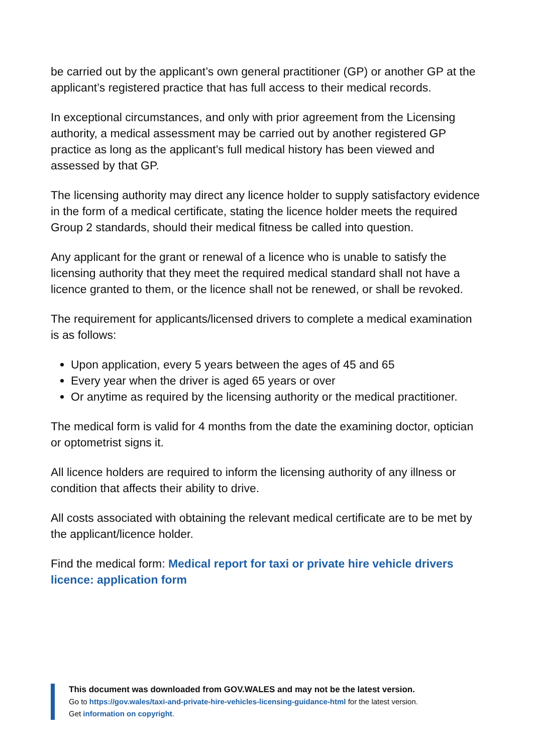be carried out by the applicant’s own general practitioner (GP) or another GP at the applicant’s registered practice that has full access to their medical records.
In exceptional circumstances, and only with prior agreement from the Licensing authority, a medical assessment may be carried out by another registered GP practice as long as the applicant’s full medical history has been viewed and assessed by that GP.
The licensing authority may direct any licence holder to supply satisfactory evidence in the form of a medical certificate, stating the licence holder meets the required Group 2 standards, should their medical fitness be called into question.
Any applicant for the grant or renewal of a licence who is unable to satisfy the licensing authority that they meet the required medical standard shall not have a licence granted to them, or the licence shall not be renewed, or shall be revoked.
The requirement for applicants/licensed drivers to complete a medical examination is as follows:
Upon application, every 5 years between the ages of 45 and 65
Every year when the driver is aged 65 years or over
Or anytime as required by the licensing authority or the medical practitioner.
The medical form is valid for 4 months from the date the examining doctor, optician or optometrist signs it.
All licence holders are required to inform the licensing authority of any illness or condition that affects their ability to drive.
All costs associated with obtaining the relevant medical certificate are to be met by the applicant/licence holder.
Find the medical form: Medical report for taxi or private hire vehicle drivers licence: application form
This document was downloaded from GOV.WALES and may not be the latest version.
Go to https://gov.wales/taxi-and-private-hire-vehicles-licensing-guidance-html for the latest version.
Get information on copyright.